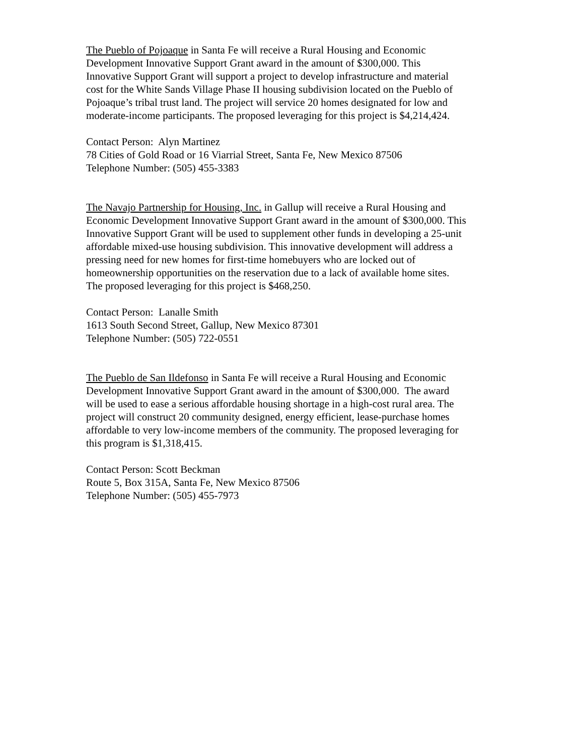The Pueblo of Pojoaque in Santa Fe will receive a Rural Housing and Economic
Development Innovative Support Grant award in the amount of $300,000. This
Innovative Support Grant will support a project to develop infrastructure and material
cost for the White Sands Village Phase II housing subdivision located on the Pueblo of
Pojoaque’s tribal trust land. The project will service 20 homes designated for low and
moderate-income participants. The proposed leveraging for this project is $4,214,424.
Contact Person: Alyn Martinez
78 Cities of Gold Road or 16 Viarrial Street, Santa Fe, New Mexico 87506
Telephone Number: (505) 455-3383
The Navajo Partnership for Housing, Inc. in Gallup will receive a Rural Housing and
Economic Development Innovative Support Grant award in the amount of $300,000. This
Innovative Support Grant will be used to supplement other funds in developing a 25-unit
affordable mixed-use housing subdivision. This innovative development will address a
pressing need for new homes for first-time homebuyers who are locked out of
homeownership opportunities on the reservation due to a lack of available home sites.
The proposed leveraging for this project is $468,250.
Contact Person: Lanalle Smith
1613 South Second Street, Gallup, New Mexico 87301
Telephone Number: (505) 722-0551
The Pueblo de San Ildefonso in Santa Fe will receive a Rural Housing and Economic
Development Innovative Support Grant award in the amount of $300,000. The award
will be used to ease a serious affordable housing shortage in a high-cost rural area. The
project will construct 20 community designed, energy efficient, lease-purchase homes
affordable to very low-income members of the community. The proposed leveraging for
this program is $1,318,415.
Contact Person: Scott Beckman
Route 5, Box 315A, Santa Fe, New Mexico 87506
Telephone Number: (505) 455-7973